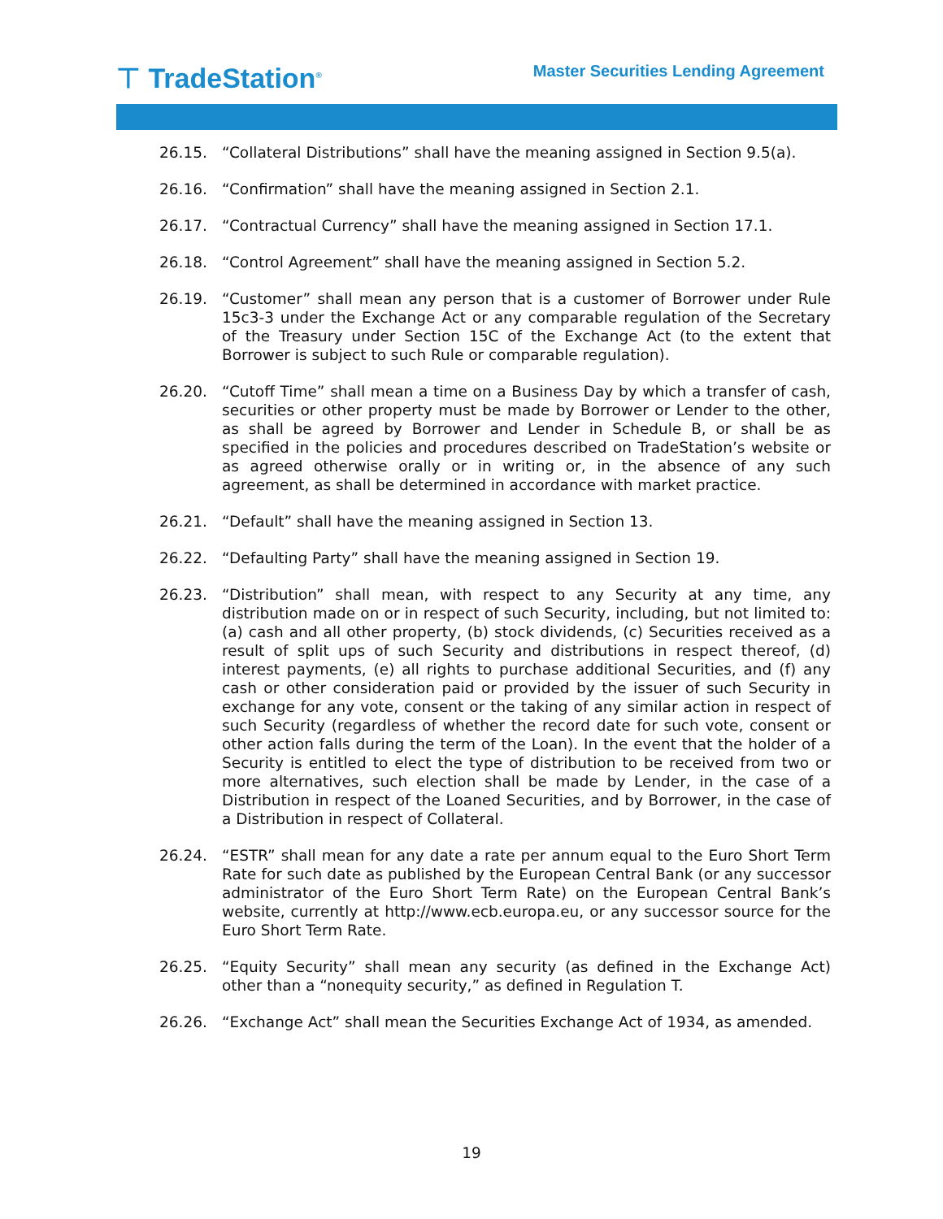⊤ TradeStation<sup>®</sup>
Master Securities Lending Agreement
26.15. “Collateral Distributions” shall have the meaning assigned in Section 9.5(a).
26.16. “Confirmation” shall have the meaning assigned in Section 2.1.
26.17. “Contractual Currency” shall have the meaning assigned in Section 17.1.
26.18. “Control Agreement” shall have the meaning assigned in Section 5.2.
26.19. “Customer” shall mean any person that is a customer of Borrower under Rule 15c3-3 under the Exchange Act or any comparable regulation of the Secretary of the Treasury under Section 15C of the Exchange Act (to the extent that Borrower is subject to such Rule or comparable regulation).
26.20. “Cutoff Time” shall mean a time on a Business Day by which a transfer of cash, securities or other property must be made by Borrower or Lender to the other, as shall be agreed by Borrower and Lender in Schedule B, or shall be as specified in the policies and procedures described on TradeStation’s website or as agreed otherwise orally or in writing or, in the absence of any such agreement, as shall be determined in accordance with market practice.
26.21. “Default” shall have the meaning assigned in Section 13.
26.22. “Defaulting Party” shall have the meaning assigned in Section 19.
26.23. “Distribution” shall mean, with respect to any Security at any time, any distribution made on or in respect of such Security, including, but not limited to: (a) cash and all other property, (b) stock dividends, (c) Securities received as a result of split ups of such Security and distributions in respect thereof, (d) interest payments, (e) all rights to purchase additional Securities, and (f) any cash or other consideration paid or provided by the issuer of such Security in exchange for any vote, consent or the taking of any similar action in respect of such Security (regardless of whether the record date for such vote, consent or other action falls during the term of the Loan). In the event that the holder of a Security is entitled to elect the type of distribution to be received from two or more alternatives, such election shall be made by Lender, in the case of a Distribution in respect of the Loaned Securities, and by Borrower, in the case of a Distribution in respect of Collateral.
26.24. “ESTR” shall mean for any date a rate per annum equal to the Euro Short Term Rate for such date as published by the European Central Bank (or any successor administrator of the Euro Short Term Rate) on the European Central Bank’s website, currently at http://www.ecb.europa.eu, or any successor source for the Euro Short Term Rate.
26.25. “Equity Security” shall mean any security (as defined in the Exchange Act) other than a “nonequity security,” as defined in Regulation T.
26.26. “Exchange Act” shall mean the Securities Exchange Act of 1934, as amended.
19